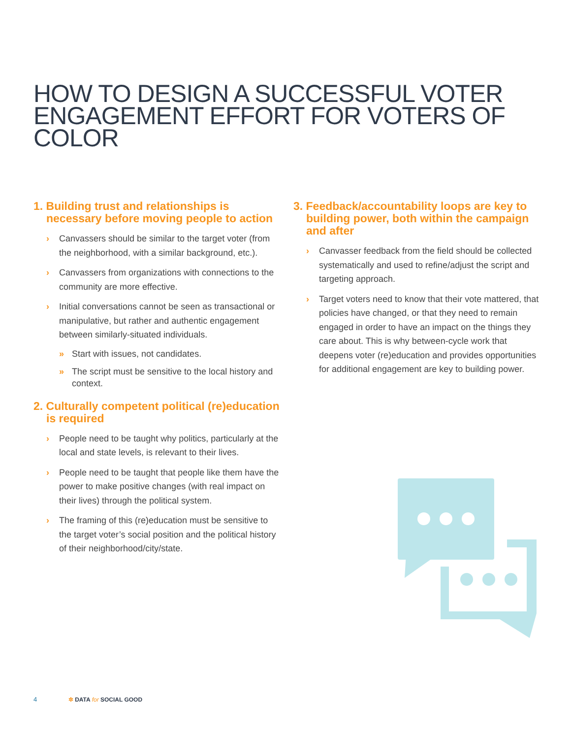HOW TO DESIGN A SUCCESSFUL VOTER
ENGAGEMENT EFFORT FOR VOTERS OF COLOR
1. Building trust and relationships is necessary before moving people to action
› Canvassers should be similar to the target voter (from the neighborhood, with a similar background, etc.).
› Canvassers from organizations with connections to the community are more effective.
› Initial conversations cannot be seen as transactional or manipulative, but rather and authentic engagement between similarly-situated individuals.
» Start with issues, not candidates.
» The script must be sensitive to the local history and context.
2. Culturally competent political (re)education is required
› People need to be taught why politics, particularly at the local and state levels, is relevant to their lives.
› People need to be taught that people like them have the power to make positive changes (with real impact on their lives) through the political system.
› The framing of this (re)education must be sensitive to the target voter’s social position and the political history of their neighborhood/city/state.
3. Feedback/accountability loops are key to building power, both within the campaign and after
› Canvasser feedback from the field should be collected systematically and used to refine/adjust the script and targeting approach.
› Target voters need to know that their vote mattered, that policies have changed, or that they need to remain engaged in order to have an impact on the things they care about. This is why between-cycle work that deepens voter (re)education and provides opportunities for additional engagement are key to building power.
4 ✲ DATA for SOCIAL GOOD